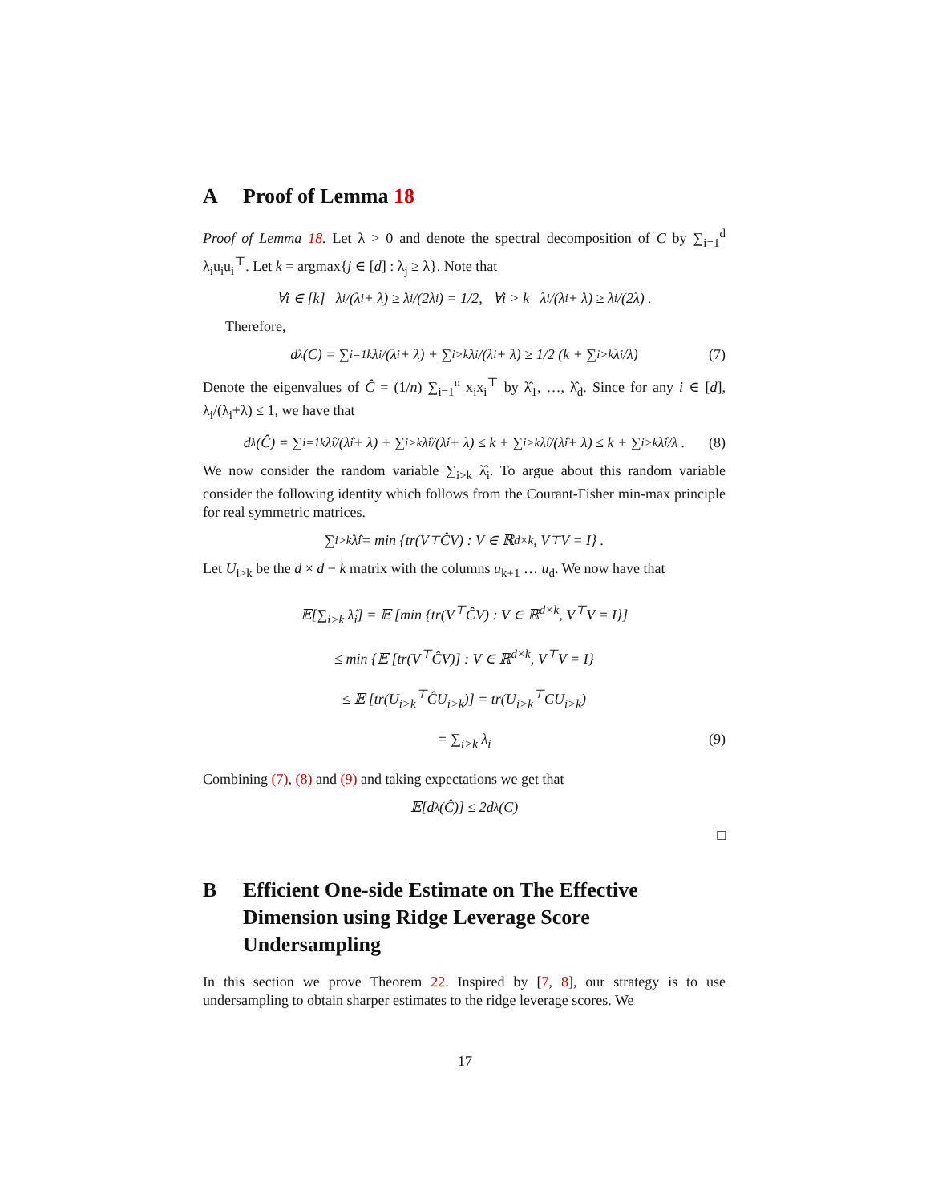A Proof of Lemma 18
Proof of Lemma 18. Let λ > 0 and denote the spectral decomposition of C by ∑<sub>i=1</sub><sup>d</sup> λ<sub>i</sub>u<sub>i</sub>u<sub>i</sub><sup>⊤</sup>. Let k = argmax{j ∈ [d] : λ<sub>j</sub> ≥ λ}. Note that
∀i ∈ [k] λ<sub>i</sub>/(λ<sub>i</sub> + λ) ≥ λ<sub>i</sub>/(2λ<sub>i</sub>) = 1/2, ∀i > k λ<sub>i</sub>/(λ<sub>i</sub> + λ) ≥ λ<sub>i</sub>/(2λ) .
Therefore,
d<sub>λ</sub>(C) = ∑<sub>i=1</sub><sup>k</sup> λ<sub>i</sub>/(λ<sub>i</sub> + λ) + ∑<sub>i>k</sub> λ<sub>i</sub>/(λ<sub>i</sub> + λ) ≥ 1/2 (k + ∑<sub>i>k</sub> λ<sub>i</sub>/λ) (7)
Denote the eigenvalues of Ĉ = (1/n) ∑<sub>i=1</sub><sup>n</sup> x<sub>i</sub>x<sub>i</sub><sup>⊤</sup> by λ̂<sub>1</sub>, …, λ̂<sub>d</sub>. Since for any i ∈ [d], λ<sub>i</sub>/(λ<sub>i</sub>+λ) ≤ 1, we have that
d<sub>λ</sub>(Ĉ) = ∑<sub>i=1</sub><sup>k</sup> λ̂<sub>i</sub>/(λ̂<sub>i</sub> + λ) + ∑<sub>i>k</sub> λ̂<sub>i</sub>/(λ̂<sub>i</sub> + λ) ≤ k + ∑<sub>i>k</sub> λ̂<sub>i</sub>/(λ̂<sub>i</sub> + λ) ≤ k + ∑<sub>i>k</sub> λ̂<sub>i</sub>/λ . (8)
We now consider the random variable ∑<sub>i>k</sub> λ̂<sub>i</sub>. To argue about this random variable consider the following identity which follows from the Courant-Fisher min-max principle for real symmetric matrices.
∑<sub>i>k</sub> λ̂<sub>i</sub> = min {tr(V<sup>⊤</sup>ĈV) : V ∈ ℝ<sup>d×k</sup>, V<sup>⊤</sup>V = I} .
Let U<sub>i>k</sub> be the d × d − k matrix with the columns u<sub>k+1</sub> … u<sub>d</sub>. We now have that
𝔼[∑<sub>i>k</sub> λ̂<sub>i</sub>] = 𝔼 [min {tr(V<sup>⊤</sup>ĈV) : V ∈ ℝ<sup>d×k</sup>, V<sup>⊤</sup>V = I}]
≤ min {𝔼 [tr(V<sup>⊤</sup>ĈV)] : V ∈ ℝ<sup>d×k</sup>, V<sup>⊤</sup>V = I}
≤ 𝔼 [tr(U<sub>i>k</sub><sup>⊤</sup>ĈU<sub>i>k</sub>)] = tr(U<sub>i>k</sub><sup>⊤</sup>CU<sub>i>k</sub>)
= ∑<sub>i>k</sub> λ<sub>i</sub> (9)
Combining (7), (8) and (9) and taking expectations we get that
𝔼[d<sub>λ</sub>(Ĉ)] ≤ 2d<sub>λ</sub>(C)
□
B Efficient One-side Estimate on The Effective Dimension using Ridge Leverage Score Undersampling
In this section we prove Theorem 22. Inspired by [7, 8], our strategy is to use undersampling to obtain sharper estimates to the ridge leverage scores. We
17